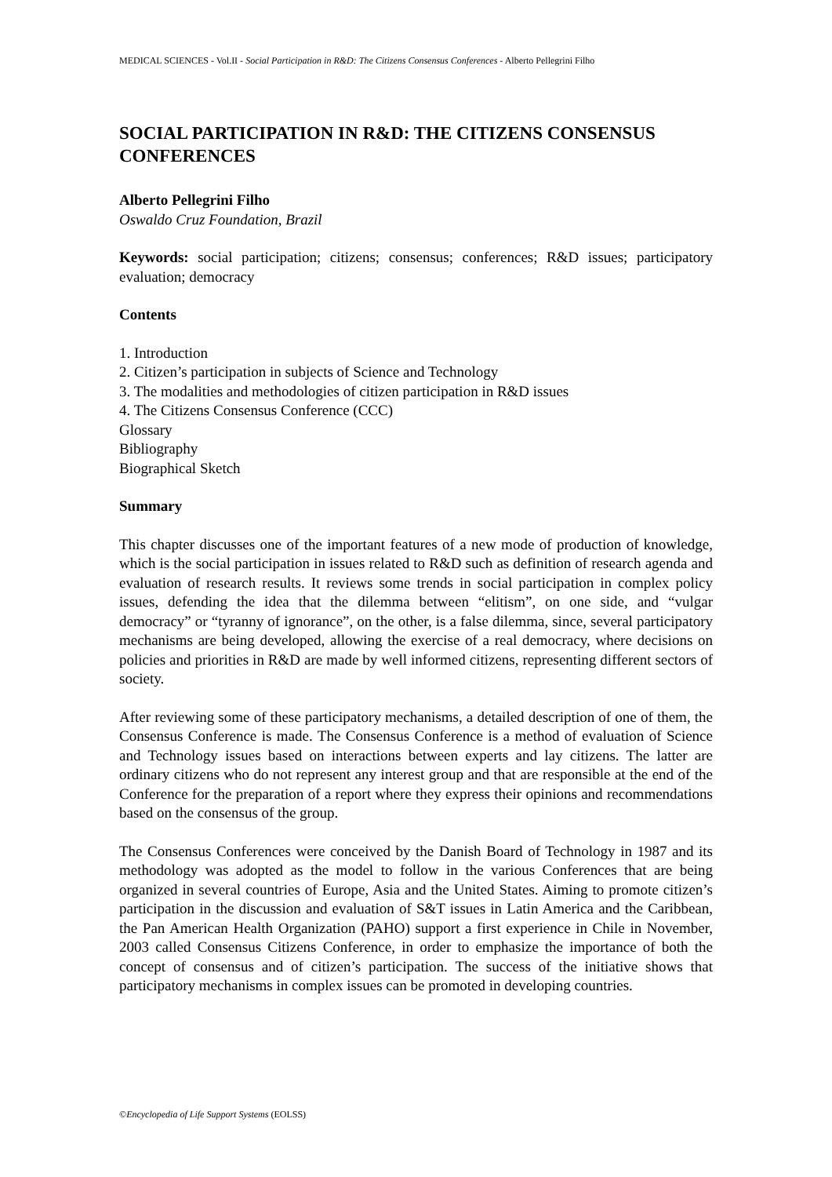MEDICAL SCIENCES - Vol.II - Social Participation in R&D: The Citizens Consensus Conferences - Alberto Pellegrini Filho
SOCIAL PARTICIPATION IN R&D: THE CITIZENS CONSENSUS CONFERENCES
Alberto Pellegrini Filho
Oswaldo Cruz Foundation, Brazil
Keywords: social participation; citizens; consensus; conferences; R&D issues; participatory evaluation; democracy
Contents
1. Introduction
2. Citizen’s participation in subjects of Science and Technology
3. The modalities and methodologies of citizen participation in R&D issues
4. The Citizens Consensus Conference (CCC)
Glossary
Bibliography
Biographical Sketch
Summary
This chapter discusses one of the important features of a new mode of production of knowledge, which is the social participation in issues related to R&D such as definition of research agenda and evaluation of research results. It reviews some trends in social participation in complex policy issues, defending the idea that the dilemma between “elitism”, on one side, and “vulgar democracy” or “tyranny of ignorance”, on the other, is a false dilemma, since, several participatory mechanisms are being developed, allowing the exercise of a real democracy, where decisions on policies and priorities in R&D are made by well informed citizens, representing different sectors of society.
After reviewing some of these participatory mechanisms, a detailed description of one of them, the Consensus Conference is made. The Consensus Conference is a method of evaluation of Science and Technology issues based on interactions between experts and lay citizens. The latter are ordinary citizens who do not represent any interest group and that are responsible at the end of the Conference for the preparation of a report where they express their opinions and recommendations based on the consensus of the group.
The Consensus Conferences were conceived by the Danish Board of Technology in 1987 and its methodology was adopted as the model to follow in the various Conferences that are being organized in several countries of Europe, Asia and the United States. Aiming to promote citizen’s participation in the discussion and evaluation of S&T issues in Latin America and the Caribbean, the Pan American Health Organization (PAHO) support a first experience in Chile in November, 2003 called Consensus Citizens Conference, in order to emphasize the importance of both the concept of consensus and of citizen’s participation. The success of the initiative shows that participatory mechanisms in complex issues can be promoted in developing countries.
©Encyclopedia of Life Support Systems (EOLSS)